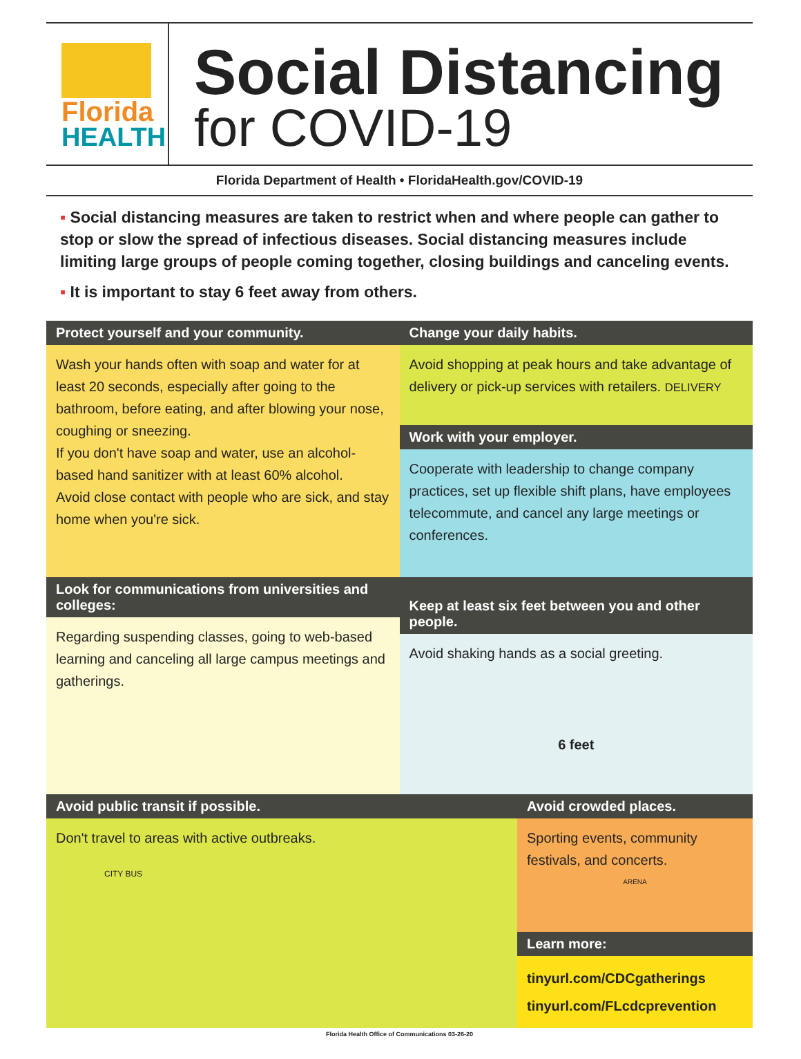Florida
HEALTH
Social Distancing
for COVID-19
Florida Department of Health • FloridaHealth.gov/COVID-19
▪ Social distancing measures are taken to restrict when and where people can gather to stop or slow the spread of infectious diseases. Social distancing measures include limiting large groups of people coming together, closing buildings and canceling events.
▪ It is important to stay 6 feet away from others.
Protect yourself and your community.
Wash your hands often with soap and water for at least 20 seconds, especially after going to the bathroom, before eating, and after blowing your nose, coughing or sneezing.
If you don't have soap and water, use an alcohol-based hand sanitizer with at least 60% alcohol.
Avoid close contact with people who are sick, and stay home when you're sick.
Change your daily habits.
Avoid shopping at peak hours and take advantage of delivery or pick-up services with retailers. DELIVERY
Work with your employer.
Cooperate with leadership to change company practices, set up flexible shift plans, have employees telecommute, and cancel any large meetings or conferences.
Look for communications from universities and colleges:
Regarding suspending classes, going to web-based learning and canceling all large campus meetings and gatherings.
Keep at least six feet between you and other people.
Avoid shaking hands as a social greeting.
6 feet
Avoid public transit if possible.
Don't travel to areas with active outbreaks.
CITY BUS
Avoid crowded places.
Sporting events, community festivals, and concerts.
ARENA
Learn more:
tinyurl.com/CDCgatherings
tinyurl.com/FLcdcprevention
Florida Health Office of Communications 03-26-20